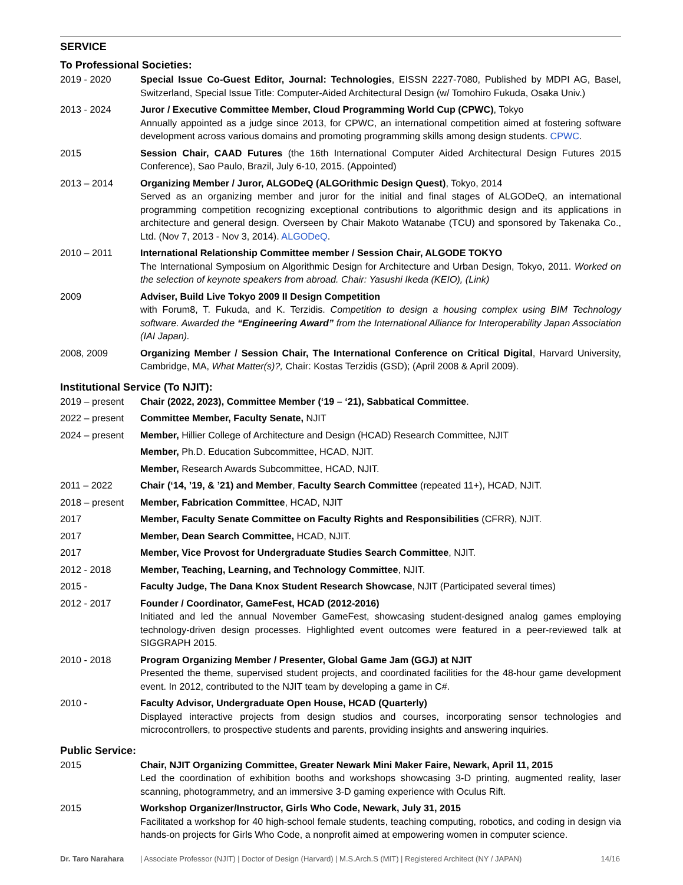SERVICE
To Professional Societies:
2019 - 2020 Special Issue Co-Guest Editor, Journal: Technologies, EISSN 2227-7080, Published by MDPI AG, Basel, Switzerland, Special Issue Title: Computer-Aided Architectural Design (w/ Tomohiro Fukuda, Osaka Univ.)
2013 - 2024 Juror / Executive Committee Member, Cloud Programming World Cup (CPWC), Tokyo
Annually appointed as a judge since 2013, for CPWC, an international competition aimed at fostering software development across various domains and promoting programming skills among design students. CPWC.
2015 Session Chair, CAAD Futures (the 16th International Computer Aided Architectural Design Futures 2015 Conference), Sao Paulo, Brazil, July 6-10, 2015. (Appointed)
2013 – 2014 Organizing Member / Juror, ALGODeQ (ALGOrithmic Design Quest), Tokyo, 2014
Served as an organizing member and juror for the initial and final stages of ALGODeQ, an international programming competition recognizing exceptional contributions to algorithmic design and its applications in architecture and general design. Overseen by Chair Makoto Watanabe (TCU) and sponsored by Takenaka Co., Ltd. (Nov 7, 2013 - Nov 3, 2014). ALGODeQ.
2010 – 2011 International Relationship Committee member / Session Chair, ALGODE TOKYO
The International Symposium on Algorithmic Design for Architecture and Urban Design, Tokyo, 2011. Worked on the selection of keynote speakers from abroad. Chair: Yasushi Ikeda (KEIO), (Link)
2009 Adviser, Build Live Tokyo 2009 II Design Competition
with Forum8, T. Fukuda, and K. Terzidis. Competition to design a housing complex using BIM Technology software. Awarded the “Engineering Award” from the International Alliance for Interoperability Japan Association (IAI Japan).
2008, 2009 Organizing Member / Session Chair, The International Conference on Critical Digital, Harvard University, Cambridge, MA, What Matter(s)?, Chair: Kostas Terzidis (GSD); (April 2008 & April 2009).
Institutional Service (To NJIT):
2019 – present
Chair (2022, 2023), Committee Member (‘19 – ‘21), Sabbatical Committee.
2022 – present
Committee Member, Faculty Senate, NJIT
2024 – present
Member, Hillier College of Architecture and Design (HCAD) Research Committee, NJIT
Member, Ph.D. Education Subcommittee, HCAD, NJIT.
Member, Research Awards Subcommittee, HCAD, NJIT.
2011 – 2022 Chair (‘14, ’19, & ’21) and Member, Faculty Search Committee (repeated 11+), HCAD, NJIT.
2018 – present
Member, Fabrication Committee, HCAD, NJIT
2017 Member, Faculty Senate Committee on Faculty Rights and Responsibilities (CFRR), NJIT.
2017 Member, Dean Search Committee, HCAD, NJIT.
2017 Member, Vice Provost for Undergraduate Studies Search Committee, NJIT.
2012 - 2018 Member, Teaching, Learning, and Technology Committee, NJIT.
2015 - Faculty Judge, The Dana Knox Student Research Showcase, NJIT (Participated several times)
2012 - 2017 Founder / Coordinator, GameFest, HCAD (2012-2016)
Initiated and led the annual November GameFest, showcasing student-designed analog games employing technology-driven design processes. Highlighted event outcomes were featured in a peer-reviewed talk at SIGGRAPH 2015.
2010 - 2018 Program Organizing Member / Presenter, Global Game Jam (GGJ) at NJIT
Presented the theme, supervised student projects, and coordinated facilities for the 48-hour game development event. In 2012, contributed to the NJIT team by developing a game in C#.
2010 - Faculty Advisor, Undergraduate Open House, HCAD (Quarterly)
Displayed interactive projects from design studios and courses, incorporating sensor technologies and microcontrollers, to prospective students and parents, providing insights and answering inquiries.
Public Service:
2015 Chair, NJIT Organizing Committee, Greater Newark Mini Maker Faire, Newark, April 11, 2015
Led the coordination of exhibition booths and workshops showcasing 3-D printing, augmented reality, laser scanning, photogrammetry, and an immersive 3-D gaming experience with Oculus Rift.
2015 Workshop Organizer/Instructor, Girls Who Code, Newark, July 31, 2015
Facilitated a workshop for 40 high-school female students, teaching computing, robotics, and coding in design via hands-on projects for Girls Who Code, a nonprofit aimed at empowering women in computer science.
Dr. Taro Narahara | Associate Professor (NJIT) | Doctor of Design (Harvard) | M.S.Arch.S (MIT) | Registered Architect (NY / JAPAN) 14/16